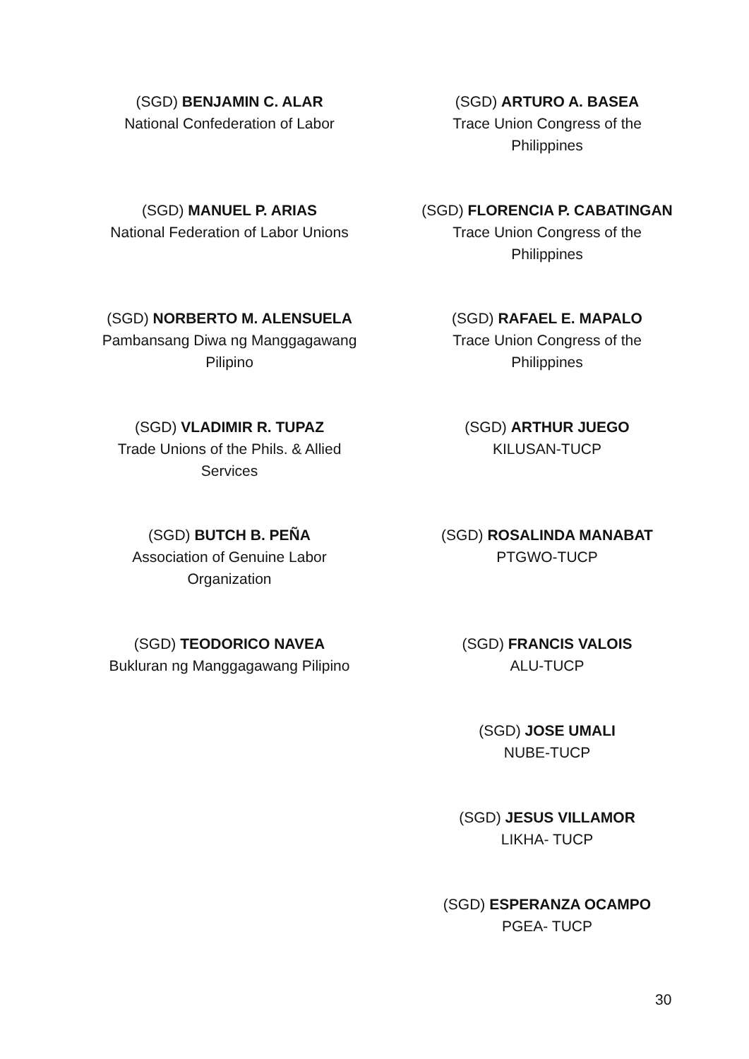(SGD) BENJAMIN C. ALAR
National Confederation of Labor
(SGD) MANUEL P. ARIAS
National Federation of Labor Unions
(SGD) NORBERTO M. ALENSUELA
Pambansang Diwa ng Manggagawang
Pilipino
(SGD) VLADIMIR R. TUPAZ
Trade Unions of the Phils. & Allied
Services
(SGD) BUTCH B. PEÑA
Association of Genuine Labor
Organization
(SGD) TEODORICO NAVEA
Bukluran ng Manggagawang Pilipino
(SGD) ARTURO A. BASEA
Trace Union Congress of the
Philippines
(SGD) FLORENCIA P. CABATINGAN
Trace Union Congress of the
Philippines
(SGD) RAFAEL E. MAPALO
Trace Union Congress of the
Philippines
(SGD) ARTHUR JUEGO
KILUSAN-TUCP
(SGD) ROSALINDA MANABAT
PTGWO-TUCP
(SGD) FRANCIS VALOIS
ALU-TUCP
(SGD) JOSE UMALI
NUBE-TUCP
(SGD) JESUS VILLAMOR
LIKHA- TUCP
(SGD) ESPERANZA OCAMPO
PGEA- TUCP
30